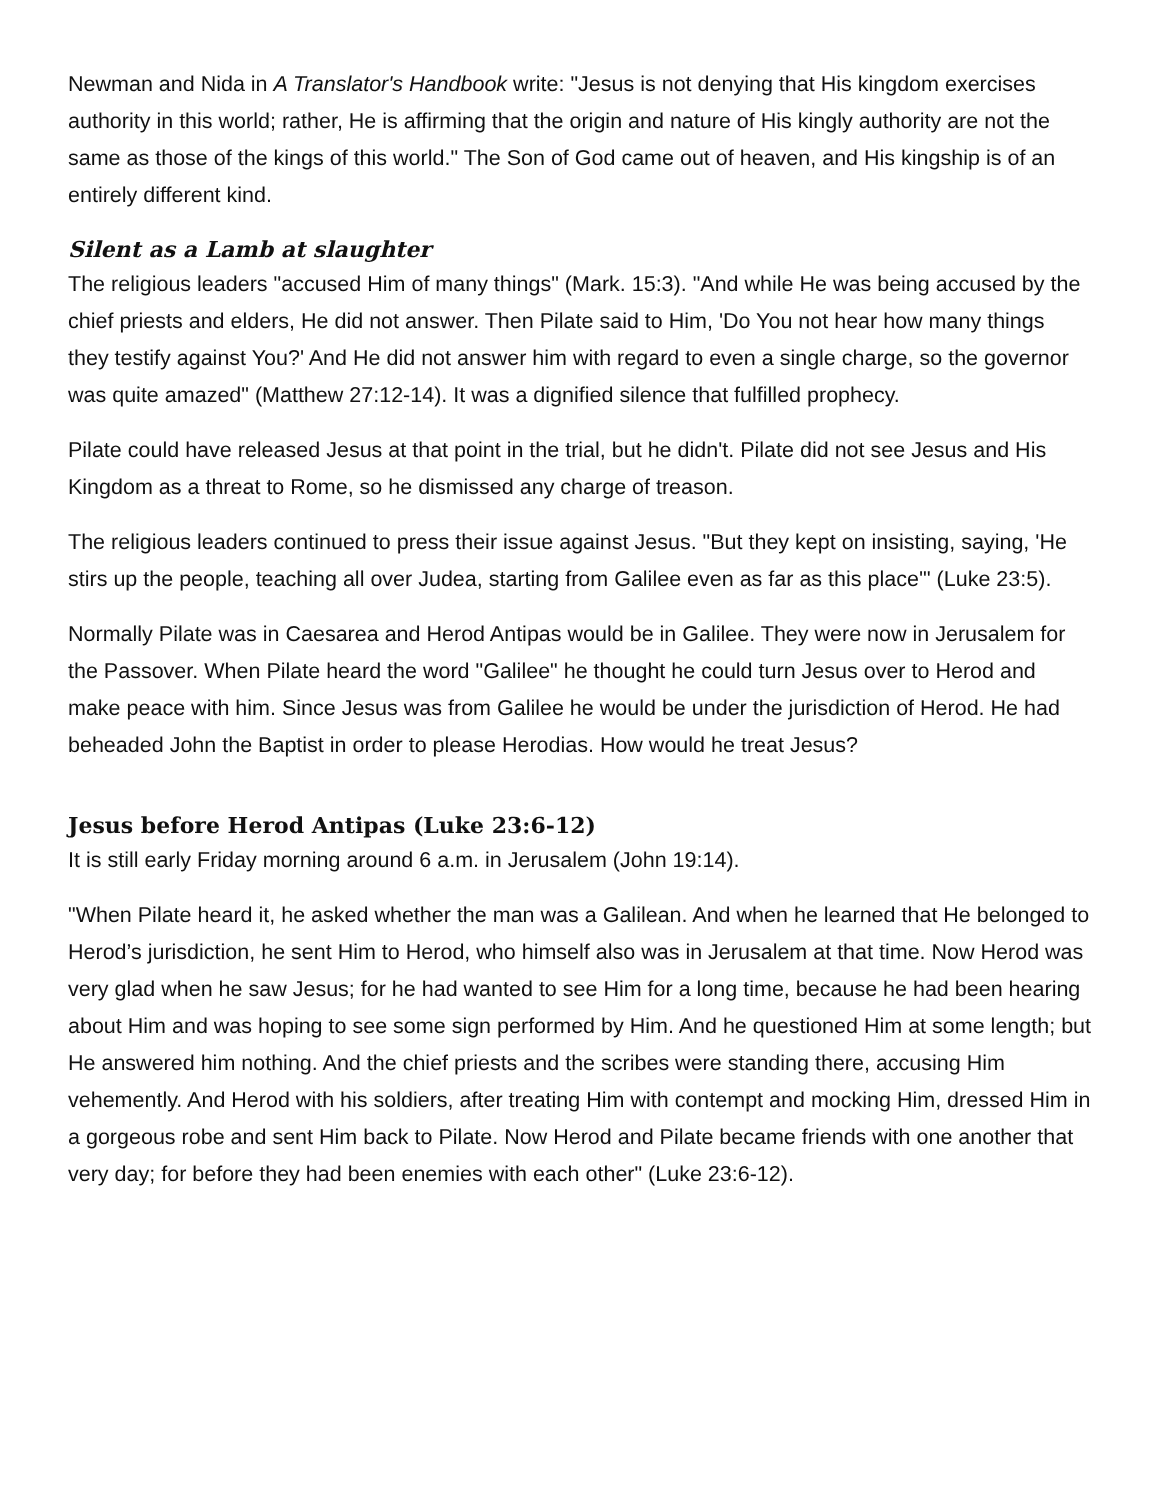Newman and Nida in A Translator's Handbook write: "Jesus is not denying that His kingdom exercises authority in this world; rather, He is affirming that the origin and nature of His kingly authority are not the same as those of the kings of this world." The Son of God came out of heaven, and His kingship is of an entirely different kind.
Silent as a Lamb at slaughter
The religious leaders "accused Him of many things" (Mark. 15:3). "And while He was being accused by the chief priests and elders, He did not answer. Then Pilate said to Him, 'Do You not hear how many things they testify against You?' And He did not answer him with regard to even a single charge, so the governor was quite amazed" (Matthew 27:12-14). It was a dignified silence that fulfilled prophecy.
Pilate could have released Jesus at that point in the trial, but he didn't. Pilate did not see Jesus and His Kingdom as a threat to Rome, so he dismissed any charge of treason.
The religious leaders continued to press their issue against Jesus. "But they kept on insisting, saying, 'He stirs up the people, teaching all over Judea, starting from Galilee even as far as this place'" (Luke 23:5).
Normally Pilate was in Caesarea and Herod Antipas would be in Galilee. They were now in Jerusalem for the Passover. When Pilate heard the word "Galilee" he thought he could turn Jesus over to Herod and make peace with him. Since Jesus was from Galilee he would be under the jurisdiction of Herod. He had beheaded John the Baptist in order to please Herodias. How would he treat Jesus?
Jesus before Herod Antipas (Luke 23:6-12)
It is still early Friday morning around 6 a.m. in Jerusalem (John 19:14).
"When Pilate heard it, he asked whether the man was a Galilean. And when he learned that He belonged to Herod’s jurisdiction, he sent Him to Herod, who himself also was in Jerusalem at that time. Now Herod was very glad when he saw Jesus; for he had wanted to see Him for a long time, because he had been hearing about Him and was hoping to see some sign performed by Him. And he questioned Him at some length; but He answered him nothing. And the chief priests and the scribes were standing there, accusing Him vehemently. And Herod with his soldiers, after treating Him with contempt and mocking Him, dressed Him in a gorgeous robe and sent Him back to Pilate. Now Herod and Pilate became friends with one another that very day; for before they had been enemies with each other" (Luke 23:6-12).